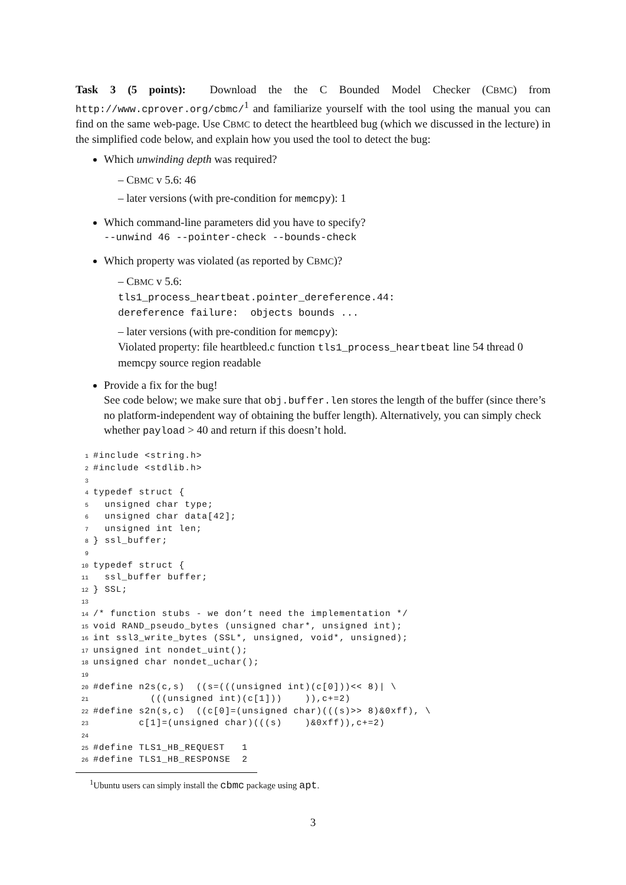Task 3 (5 points): Download the the C Bounded Model Checker (CBMC) from http://www.cprover.org/cbmc/<sup>1</sup> and familiarize yourself with the tool using the manual you can find on the same web-page. Use CBMC to detect the heartbleed bug (which we discussed in the lecture) in the simplified code below, and explain how you used the tool to detect the bug:
Which unwinding depth was required?
– CBMC v 5.6: 46
– later versions (with pre-condition for memcpy): 1
Which command-line parameters did you have to specify?
--unwind 46 --pointer-check --bounds-check
Which property was violated (as reported by CBMC)?
– CBMC v 5.6:
tls1_process_heartbeat.pointer_dereference.44:
dereference failure: objects bounds ...
– later versions (with pre-condition for memcpy):
Violated property: file heartbleed.c function tls1_process_heartbeat line 54 thread 0 memcpy source region readable
Provide a fix for the bug!
See code below; we make sure that obj.buffer.len stores the length of the buffer (since there’s no platform-independent way of obtaining the buffer length). Alternatively, you can simply check whether payload > 40 and return if this doesn’t hold.
1#include <string.h>
2#include <stdlib.h>
3
4typedef struct {
5  unsigned char type;
6  unsigned char data[42];
7  unsigned int len;
8} ssl_buffer;
9
10typedef struct {
11  ssl_buffer buffer;
12} SSL;
13
14/* function stubs - we don’t need the implementation */
15void RAND_pseudo_bytes (unsigned char*, unsigned int);
16int ssl3_write_bytes (SSL*, unsigned, void*, unsigned);
17unsigned int nondet_uint();
18unsigned char nondet_uchar();
19
20#define n2s(c,s)  ((s=(((unsigned int)(c[0]))<< 8)| \
21          (((unsigned int)(c[1]))    )),c+=2)
22#define s2n(s,c)  ((c[0]=(unsigned char)(((s)>> 8)&0xff), \
23        c[1]=(unsigned char)(((s)    )&0xff)),c+=2)
24
25#define TLS1_HB_REQUEST   1
26#define TLS1_HB_RESPONSE  2
<sup>1</sup> Ubuntu users can simply install the cbmc package using apt.
3